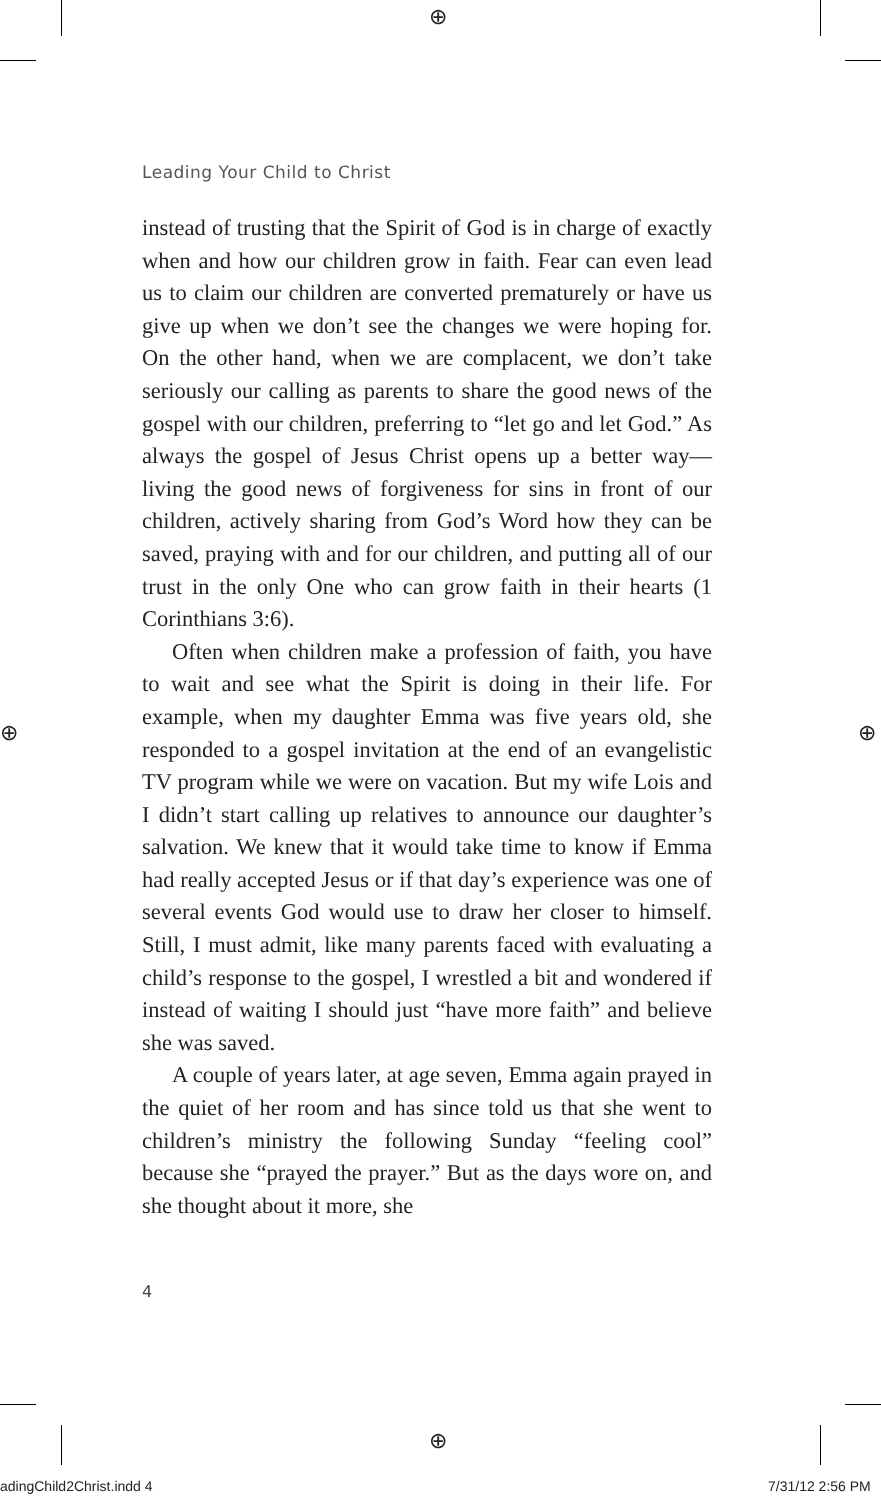⊕
⊕
⊕ ⊕
Leading Your Child to Christ
instead of trusting that the Spirit of God is in charge of exactly when and how our children grow in faith. Fear can even lead us to claim our children are converted prematurely or have us give up when we don’t see the changes we were hoping for. On the other hand, when we are complacent, we don’t take seriously our calling as parents to share the good news of the gospel with our children, preferring to “let go and let God.” As always the gospel of Jesus Christ opens up a better way—living the good news of forgiveness for sins in front of our children, actively sharing from God’s Word how they can be saved, praying with and for our children, and putting all of our trust in the only One who can grow faith in their hearts (1 Corinthians 3:6).
Often when children make a profession of faith, you have to wait and see what the Spirit is doing in their life. For example, when my daughter Emma was five years old, she responded to a gospel invitation at the end of an evangelistic TV program while we were on vacation. But my wife Lois and I didn’t start calling up relatives to announce our daughter’s salvation. We knew that it would take time to know if Emma had really accepted Jesus or if that day’s experience was one of several events God would use to draw her closer to himself. Still, I must admit, like many parents faced with evaluating a child’s response to the gospel, I wrestled a bit and wondered if instead of waiting I should just “have more faith” and believe she was saved.
A couple of years later, at age seven, Emma again prayed in the quiet of her room and has since told us that she went to children’s ministry the following Sunday “feeling cool” because she “prayed the prayer.” But as the days wore on, and she thought about it more, she
4
adingChild2Christ.indd 4 7/31/12 2:56 PM